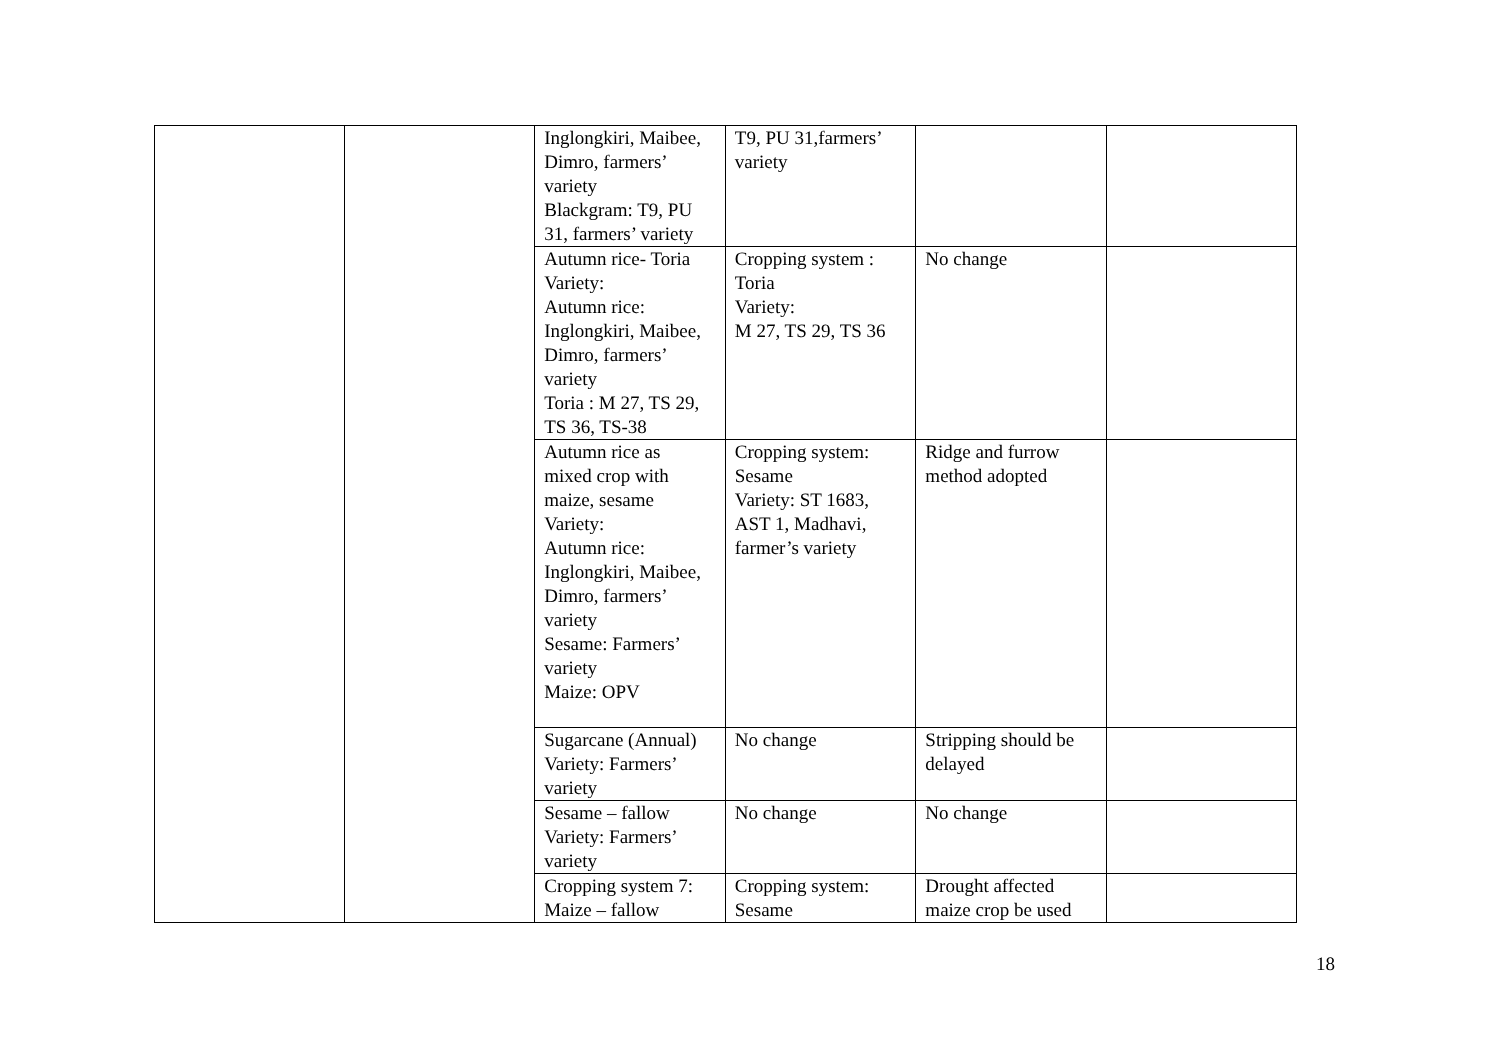| | | Inglongkiri, Maibee, Dimro, farmers’ variety Blackgram: T9, PU 31, farmers’ variety | T9, PU 31,farmers’ variety | | |
| | | Autumn rice- Toria Variety: Autumn rice: Inglongkiri, Maibee, Dimro, farmers’ variety Toria : M 27, TS 29, TS 36, TS-38 | Cropping system : Toria Variety: M 27, TS 29, TS 36 | No change | |
| | | Autumn rice as mixed crop with maize, sesame Variety: Autumn rice: Inglongkiri, Maibee, Dimro, farmers’ variety Sesame: Farmers’ variety Maize: OPV | Cropping system: Sesame Variety: ST 1683, AST 1, Madhavi, farmer’s variety | Ridge and furrow method adopted | |
| | | Sugarcane (Annual) Variety: Farmers’ variety | No change | Stripping should be delayed | |
| | | Sesame – fallow Variety: Farmers’ variety | No change | No change | |
| | | Cropping system 7: Maize – fallow | Cropping system: Sesame | Drought affected maize crop be used | |
18